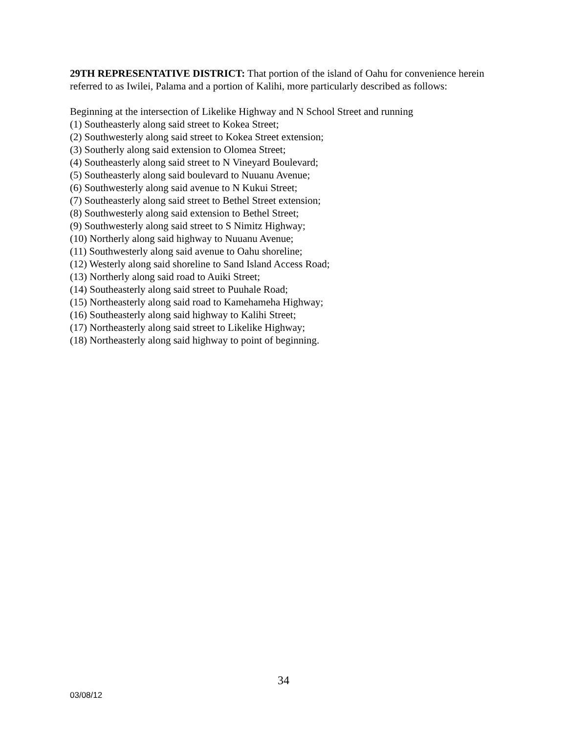29TH REPRESENTATIVE DISTRICT: That portion of the island of Oahu for convenience herein referred to as Iwilei, Palama and a portion of Kalihi, more particularly described as follows:
Beginning at the intersection of Likelike Highway and N School Street and running
(1) Southeasterly along said street to Kokea Street;
(2) Southwesterly along said street to Kokea Street extension;
(3) Southerly along said extension to Olomea Street;
(4) Southeasterly along said street to N Vineyard Boulevard;
(5) Southeasterly along said boulevard to Nuuanu Avenue;
(6) Southwesterly along said avenue to N Kukui Street;
(7) Southeasterly along said street to Bethel Street extension;
(8) Southwesterly along said extension to Bethel Street;
(9) Southwesterly along said street to S Nimitz Highway;
(10) Northerly along said highway to Nuuanu Avenue;
(11) Southwesterly along said avenue to Oahu shoreline;
(12) Westerly along said shoreline to Sand Island Access Road;
(13) Northerly along said road to Auiki Street;
(14) Southeasterly along said street to Puuhale Road;
(15) Northeasterly along said road to Kamehameha Highway;
(16) Southeasterly along said highway to Kalihi Street;
(17) Northeasterly along said street to Likelike Highway;
(18) Northeasterly along said highway to point of beginning.
34
03/08/12